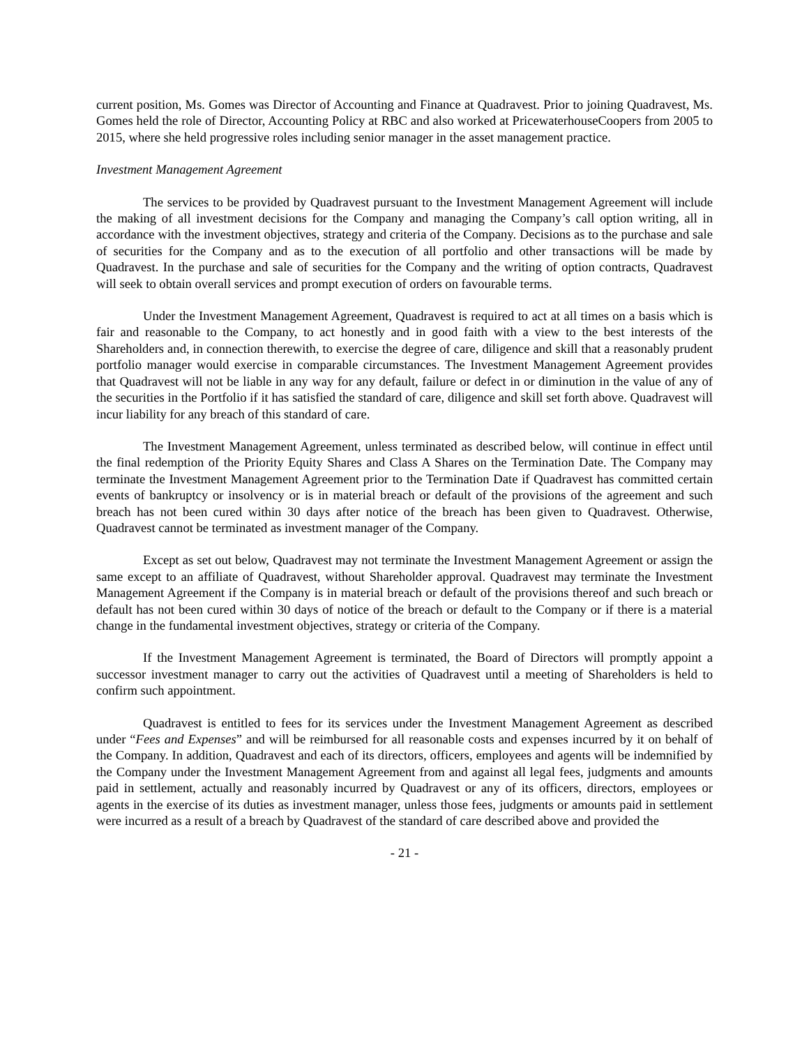current position, Ms. Gomes was Director of Accounting and Finance at Quadravest. Prior to joining Quadravest, Ms. Gomes held the role of Director, Accounting Policy at RBC and also worked at PricewaterhouseCoopers from 2005 to 2015, where she held progressive roles including senior manager in the asset management practice.
Investment Management Agreement
The services to be provided by Quadravest pursuant to the Investment Management Agreement will include the making of all investment decisions for the Company and managing the Company’s call option writing, all in accordance with the investment objectives, strategy and criteria of the Company. Decisions as to the purchase and sale of securities for the Company and as to the execution of all portfolio and other transactions will be made by Quadravest. In the purchase and sale of securities for the Company and the writing of option contracts, Quadravest will seek to obtain overall services and prompt execution of orders on favourable terms.
Under the Investment Management Agreement, Quadravest is required to act at all times on a basis which is fair and reasonable to the Company, to act honestly and in good faith with a view to the best interests of the Shareholders and, in connection therewith, to exercise the degree of care, diligence and skill that a reasonably prudent portfolio manager would exercise in comparable circumstances. The Investment Management Agreement provides that Quadravest will not be liable in any way for any default, failure or defect in or diminution in the value of any of the securities in the Portfolio if it has satisfied the standard of care, diligence and skill set forth above. Quadravest will incur liability for any breach of this standard of care.
The Investment Management Agreement, unless terminated as described below, will continue in effect until the final redemption of the Priority Equity Shares and Class A Shares on the Termination Date. The Company may terminate the Investment Management Agreement prior to the Termination Date if Quadravest has committed certain events of bankruptcy or insolvency or is in material breach or default of the provisions of the agreement and such breach has not been cured within 30 days after notice of the breach has been given to Quadravest. Otherwise, Quadravest cannot be terminated as investment manager of the Company.
Except as set out below, Quadravest may not terminate the Investment Management Agreement or assign the same except to an affiliate of Quadravest, without Shareholder approval. Quadravest may terminate the Investment Management Agreement if the Company is in material breach or default of the provisions thereof and such breach or default has not been cured within 30 days of notice of the breach or default to the Company or if there is a material change in the fundamental investment objectives, strategy or criteria of the Company.
If the Investment Management Agreement is terminated, the Board of Directors will promptly appoint a successor investment manager to carry out the activities of Quadravest until a meeting of Shareholders is held to confirm such appointment.
Quadravest is entitled to fees for its services under the Investment Management Agreement as described under “Fees and Expenses” and will be reimbursed for all reasonable costs and expenses incurred by it on behalf of the Company. In addition, Quadravest and each of its directors, officers, employees and agents will be indemnified by the Company under the Investment Management Agreement from and against all legal fees, judgments and amounts paid in settlement, actually and reasonably incurred by Quadravest or any of its officers, directors, employees or agents in the exercise of its duties as investment manager, unless those fees, judgments or amounts paid in settlement were incurred as a result of a breach by Quadravest of the standard of care described above and provided the
- 21 -